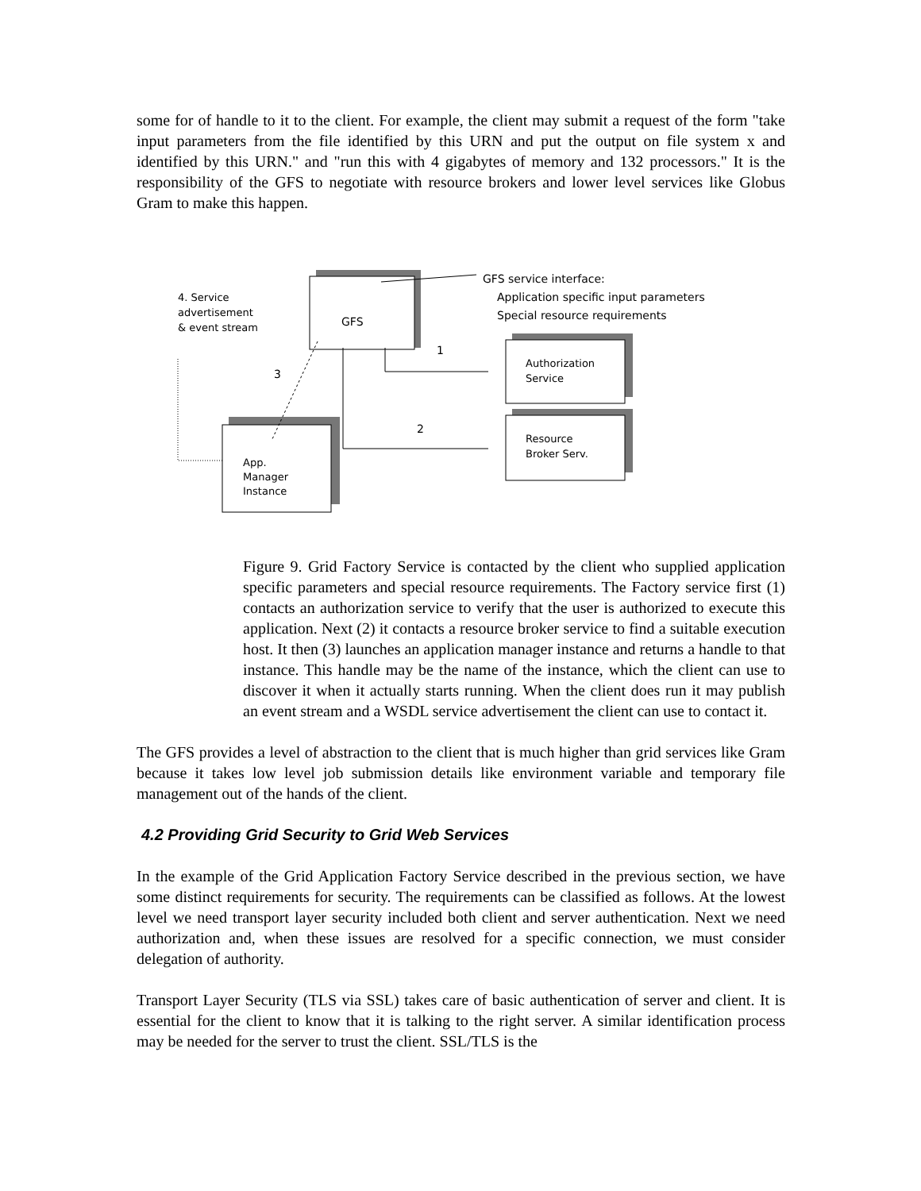some for of handle to it to the client. For example, the client may submit a request of the form "take input parameters from the file identified by this URN and put the output on file system x and identified by this URN." and "run this with 4 gigabytes of memory and 132 processors." It is the responsibility of the GFS to negotiate with resource brokers and lower level services like Globus Gram to make this happen.
GFS
GFS service interface:
Application specific input parameters
Special resource requirements
4. Service
advertisement
& event stream
Authorization
Service
Resource
Broker Serv.
App.
Manager
Instance
1
2
3
Figure 9. Grid Factory Service is contacted by the client who supplied application specific parameters and special resource requirements. The Factory service first (1) contacts an authorization service to verify that the user is authorized to execute this application. Next (2) it contacts a resource broker service to find a suitable execution host. It then (3) launches an application manager instance and returns a handle to that instance. This handle may be the name of the instance, which the client can use to discover it when it actually starts running. When the client does run it may publish an event stream and a WSDL service advertisement the client can use to contact it.
The GFS provides a level of abstraction to the client that is much higher than grid services like Gram because it takes low level job submission details like environment variable and temporary file management out of the hands of the client.
4.2 Providing Grid Security to Grid Web Services
In the example of the Grid Application Factory Service described in the previous section, we have some distinct requirements for security. The requirements can be classified as follows. At the lowest level we need transport layer security included both client and server authentication. Next we need authorization and, when these issues are resolved for a specific connection, we must consider delegation of authority.
Transport Layer Security (TLS via SSL) takes care of basic authentication of server and client. It is essential for the client to know that it is talking to the right server. A similar identification process may be needed for the server to trust the client. SSL/TLS is the